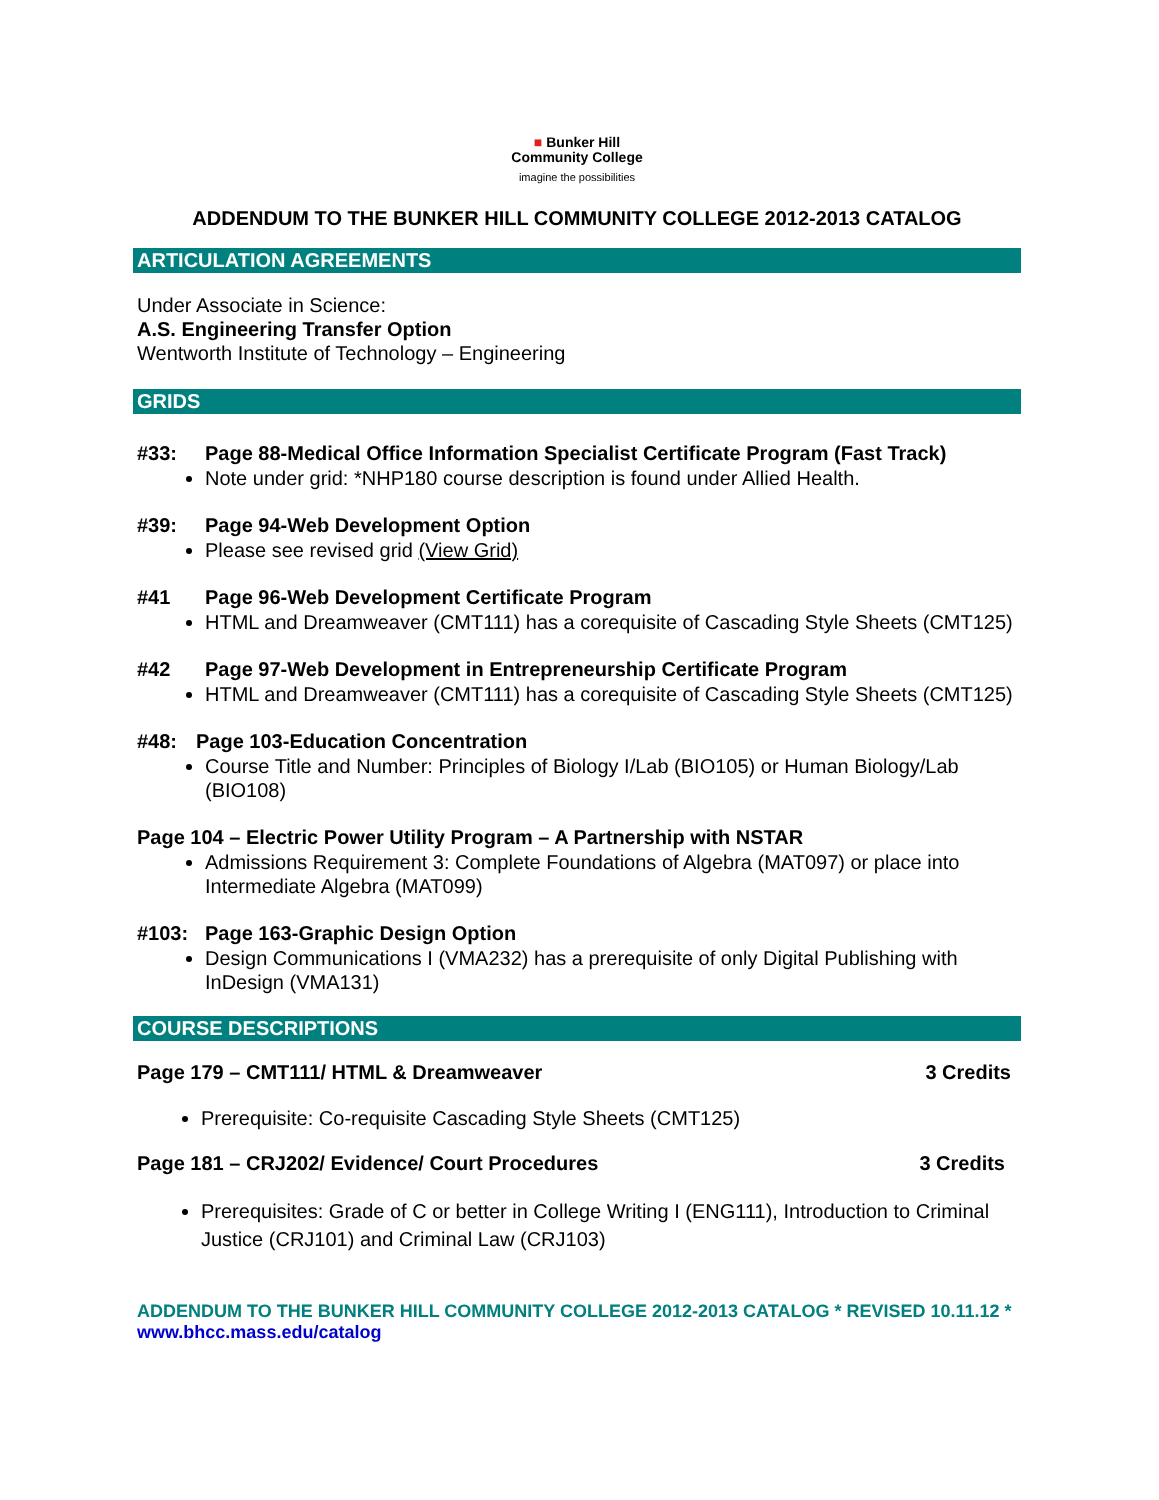■ Bunker Hill
Community College
imagine the possibilities
ADDENDUM TO THE BUNKER HILL COMMUNITY COLLEGE 2012-2013 CATALOG
ARTICULATION AGREEMENTS
Under Associate in Science:
A.S. Engineering Transfer Option
Wentworth Institute of Technology – Engineering
GRIDS
#33: Page 88-Medical Office Information Specialist Certificate Program (Fast Track)
Note under grid: *NHP180 course description is found under Allied Health.
#39: Page 94-Web Development Option
Please see revised grid (View Grid)
#41 Page 96-Web Development Certificate Program
HTML and Dreamweaver (CMT111) has a corequisite of Cascading Style Sheets (CMT125)
#42 Page 97-Web Development in Entrepreneurship Certificate Program
HTML and Dreamweaver (CMT111) has a corequisite of Cascading Style Sheets (CMT125)
#48: Page 103-Education Concentration
Course Title and Number: Principles of Biology I/Lab (BIO105) or Human Biology/Lab (BIO108)
Page 104 – Electric Power Utility Program – A Partnership with NSTAR
Admissions Requirement 3: Complete Foundations of Algebra (MAT097) or place into Intermediate Algebra (MAT099)
#103: Page 163-Graphic Design Option
Design Communications I (VMA232) has a prerequisite of only Digital Publishing with InDesign (VMA131)
COURSE DESCRIPTIONS
Page 179 – CMT111/ HTML & Dreamweaver 3 Credits
Prerequisite: Co-requisite Cascading Style Sheets (CMT125)
Page 181 – CRJ202/ Evidence/ Court Procedures 3 Credits
Prerequisites: Grade of C or better in College Writing I (ENG111), Introduction to Criminal Justice (CRJ101) and Criminal Law (CRJ103)
ADDENDUM TO THE BUNKER HILL COMMUNITY COLLEGE 2012-2013 CATALOG * REVISED 10.11.12 * www.bhcc.mass.edu/catalog